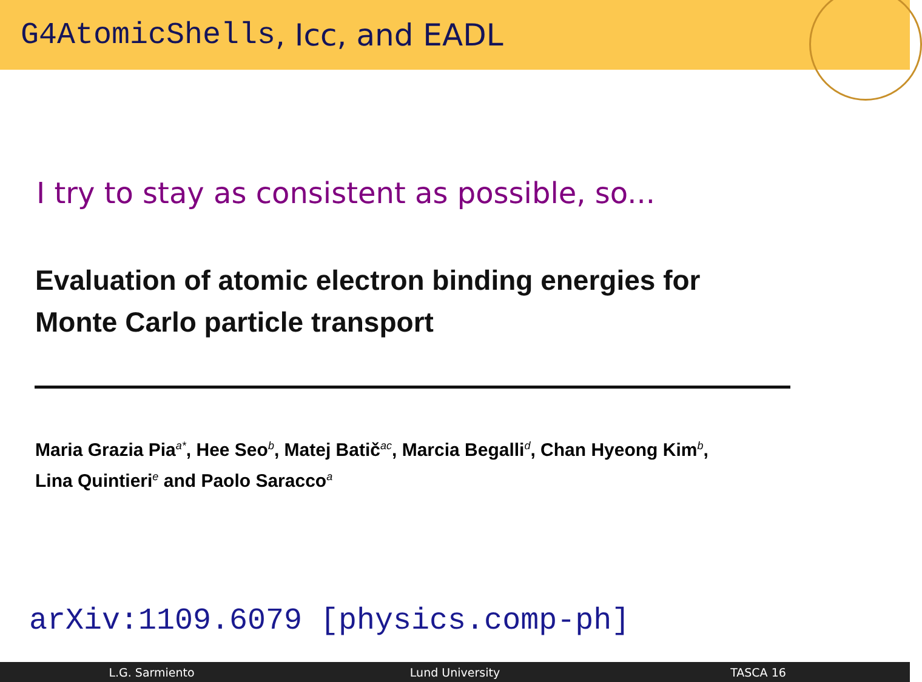G4AtomicShells, Icc, and EADL
I try to stay as consistent as possible, so...
Evaluation of atomic electron binding energies for
Monte Carlo particle transport
Maria Grazia Pia<sup>a*</sup>, Hee Seo<sup>b</sup>, Matej Batič<sup>ac</sup>, Marcia Begalli<sup>d</sup>, Chan Hyeong Kim<sup>b</sup>,
Lina Quintieri<sup>e</sup> and Paolo Saracco<sup>a</sup>
arXiv:1109.6079 [physics.comp-ph]
L.G. Sarmiento Lund University TASCA 16